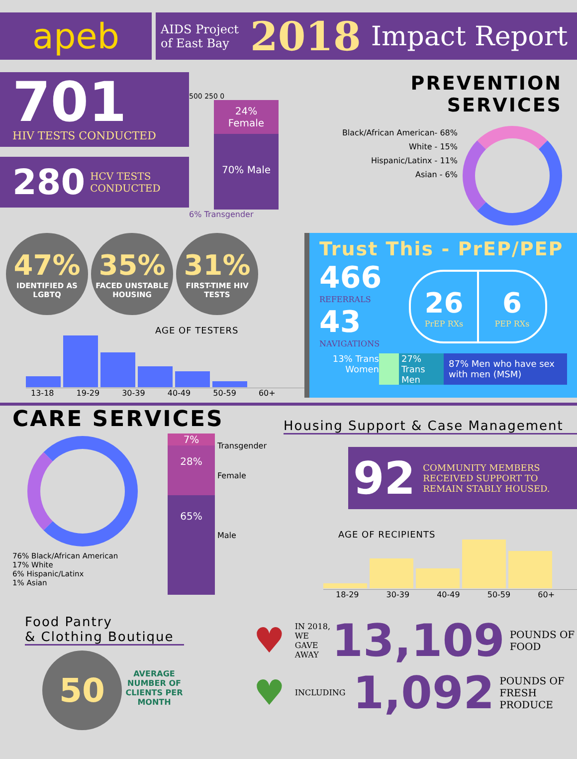apeb
AIDS Project of East Bay
2018
Impact Report
701
HIV TESTS CONDUCTED
280 HCV TESTS CONDUCTED
500 250 0
24% Female
70% Male
6% Transgender
PREVENTION SERVICES
Black/African American- 68%
White - 15%
Hispanic/Latinx - 11%
Asian - 6%
47%
IDENTIFIED AS LGBTQ
35%
FACED UNSTABLE HOUSING
31%
FIRST-TIME HIV TESTS
AGE OF TESTERS
13-18 19-29 30-39 40-49 50-59 60+
Trust This - PrEP/PEP
466
REFERRALS
43
NAVIGATIONS
26
PrEP RXs
6
PEP RXs
13% Trans Women
27% Trans Men
87% Men who have sex with men (MSM)
CARE SERVICES
76% Black/African American
17% White
6% Hispanic/Latinx
1% Asian
7%
28%
65%
Transgender
Female
Male
Housing Support & Case Management
92 COMMUNITY MEMBERS RECEIVED SUPPORT TO REMAIN STABLY HOUSED.
AGE OF RECIPIENTS
18-29 30-39 40-49 50-59 60+
Food Pantry
& Clothing Boutique
50
AVERAGE NUMBER OF CLIENTS PER MONTH
♥ IN 2018, WE GAVE AWAY 13,109 POUNDS OF FOOD
♥ INCLUDING 1,092 POUNDS OF FRESH PRODUCE